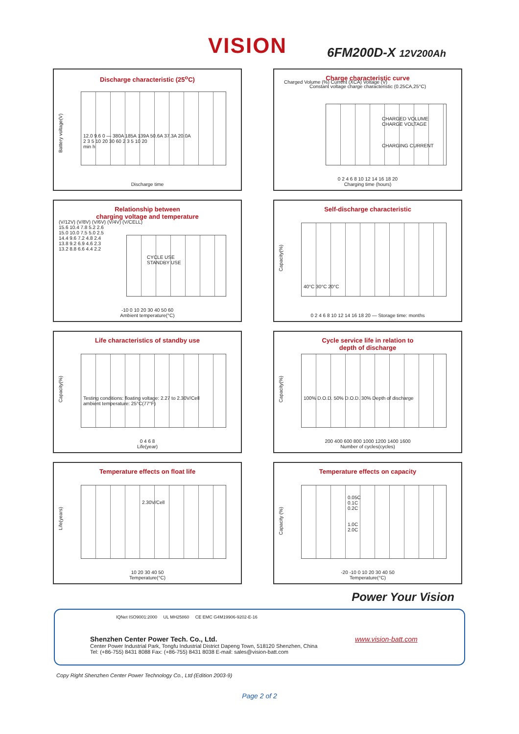VISION 6FM200D-X 12V200Ah
Discharge characteristic (25<sup>o</sup>C)
Battery voltage(V)
12.0 9.6 0 — 380A 185A 139A 50.6A 37.3A 20.0A
2 3 5 10 20 30 60 2 3 5 10 20
min h
Discharge time
Charge characteristic curve
Constant voltage charge characteristic (0.25CA,25°C)
Charged Volume (%) Current (XCA) Voltage (V)
CHARGED VOLUME
CHARGE VOLTAGE
CHARGING CURRENT
0 2 4 6 8 10 12 14 16 18 20
Charging time (hours)
Relationship between
charging voltage and temperature
(V/12V) (V/8V) (V/6V) (V/4V) (V/CELL)
15.6 10.4 7.8 5.2 2.6
15.0 10.0 7.5 5.0 2.5
14.4 9.6 7.2 4.8 2.4
13.8 9.2 6.9 4.6 2.3
13.2 8.8 6.6 4.4 2.2
CYCLE USE
STANDBY USE
-10 0 10 20 30 40 50 60
Ambient temperature(°C)
Self-discharge characteristic
Capacity(%)
40°C 30°C 20°C
0 2 4 6 8 10 12 14 16 18 20 — Storage time: months
Life characteristics of standby use
Capacity(%)
Testing conditions: floating voltage: 2.27 to 2.30V/Cell
ambient temperature: 25°C(77°F)
0 4 6 8
Life(year)
Cycle service life in relation to
depth of discharge
Capacity(%)
100% D.O.D. 50% D.O.D. 30% Depth of discharge
200 400 600 800 1000 1200 1400 1600
Number of cycles(cycles)
Temperature effects on float life
Life(years)
2.30V/Cell
10 20 30 40 50
Temperature(°C)
Temperature effects on capacity
Capacity (%)
0.05C
0.1C
0.2C
1.0C
2.0C
-20 -10 0 10 20 30 40 50
Temperature(°C)
IQNet ISO9001:2000 UL MH25860 CE EMC G4M19906-9202-E-16
Power Your Vision
Shenzhen Center Power Tech. Co., Ltd.
Center Power Industrial Park, Tongfu Industrial District Dapeng Town, 518120 Shenzhen, China
Tel: (+86-755) 8431 8088 Fax: (+86-755) 8431 8038 E-mail: sales@vision-batt.com
www.vision-batt.com
Copy Right Shenzhen Center Power Technology Co., Ltd (Edition 2003-9)
Page 2 of 2